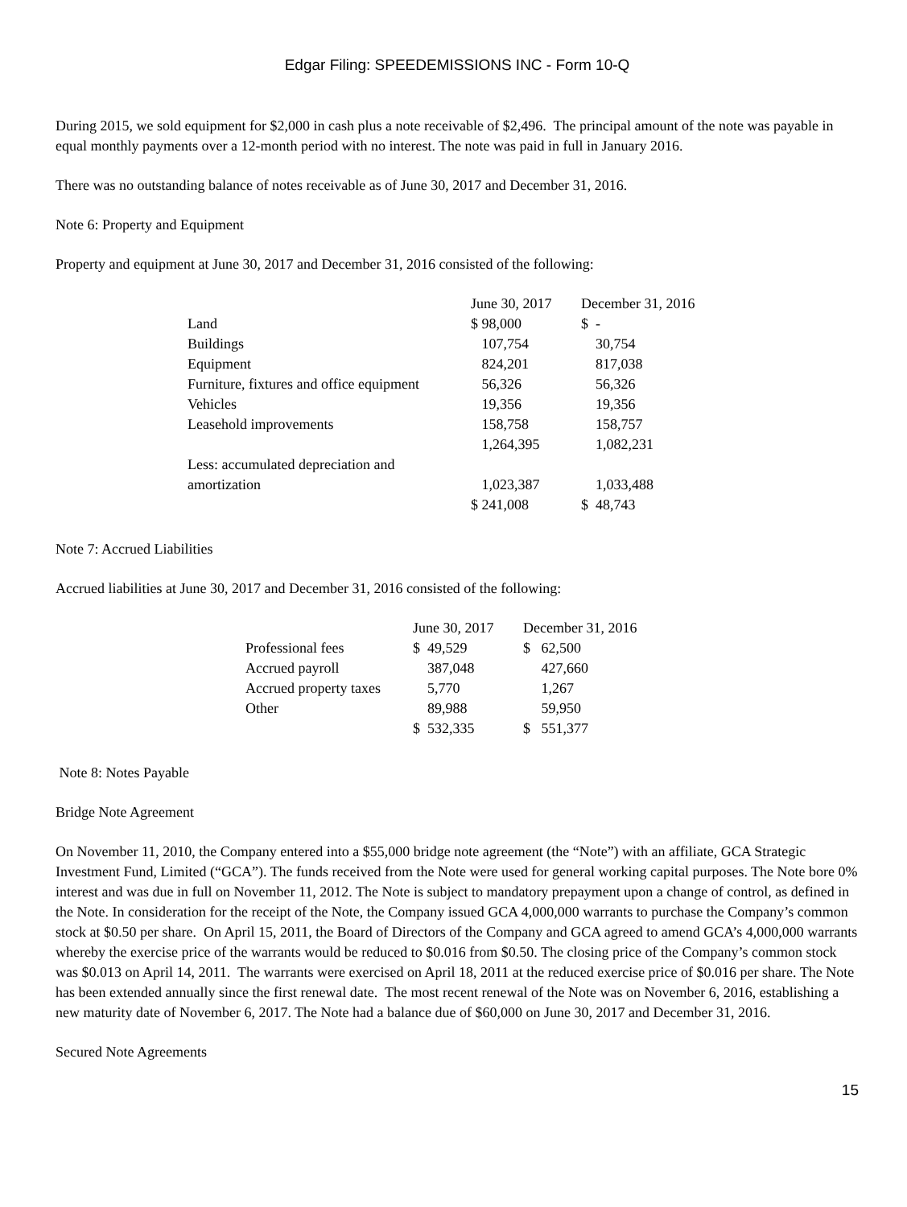Edgar Filing: SPEEDEMISSIONS INC - Form 10-Q
During 2015, we sold equipment for $2,000 in cash plus a note receivable of $2,496. The principal amount of the note was payable in equal monthly payments over a 12-month period with no interest. The note was paid in full in January 2016.
There was no outstanding balance of notes receivable as of June 30, 2017 and December 31, 2016.
Note 6: Property and Equipment
Property and equipment at June 30, 2017 and December 31, 2016 consisted of the following:
| | June 30, 2017 | December 31, 2016 |
| --- | --- | --- |
| Land | $ 98,000 | $ - |
| Buildings | 107,754 | 30,754 |
| Equipment | 824,201 | 817,038 |
| Furniture, fixtures and office equipment | 56,326 | 56,326 |
| Vehicles | 19,356 | 19,356 |
| Leasehold improvements | 158,758 | 158,757 |
| | 1,264,395 | 1,082,231 |
| Less: accumulated depreciation and amortization | 1,023,387 | 1,033,488 |
| | $ 241,008 | $ 48,743 |
Note 7: Accrued Liabilities
Accrued liabilities at June 30, 2017 and December 31, 2016 consisted of the following:
| | June 30, 2017 | December 31, 2016 |
| --- | --- | --- |
| Professional fees | $ 49,529 | $ 62,500 |
| Accrued payroll | 387,048 | 427,660 |
| Accrued property taxes | 5,770 | 1,267 |
| Other | 89,988 | 59,950 |
| | $ 532,335 | $ 551,377 |
Note 8: Notes Payable
Bridge Note Agreement
On November 11, 2010, the Company entered into a $55,000 bridge note agreement (the “Note”) with an affiliate, GCA Strategic Investment Fund, Limited (“GCA”). The funds received from the Note were used for general working capital purposes. The Note bore 0% interest and was due in full on November 11, 2012. The Note is subject to mandatory prepayment upon a change of control, as defined in the Note. In consideration for the receipt of the Note, the Company issued GCA 4,000,000 warrants to purchase the Company’s common stock at $0.50 per share. On April 15, 2011, the Board of Directors of the Company and GCA agreed to amend GCA’s 4,000,000 warrants whereby the exercise price of the warrants would be reduced to $0.016 from $0.50. The closing price of the Company’s common stock was $0.013 on April 14, 2011. The warrants were exercised on April 18, 2011 at the reduced exercise price of $0.016 per share. The Note has been extended annually since the first renewal date. The most recent renewal of the Note was on November 6, 2016, establishing a new maturity date of November 6, 2017. The Note had a balance due of $60,000 on June 30, 2017 and December 31, 2016.
Secured Note Agreements
15